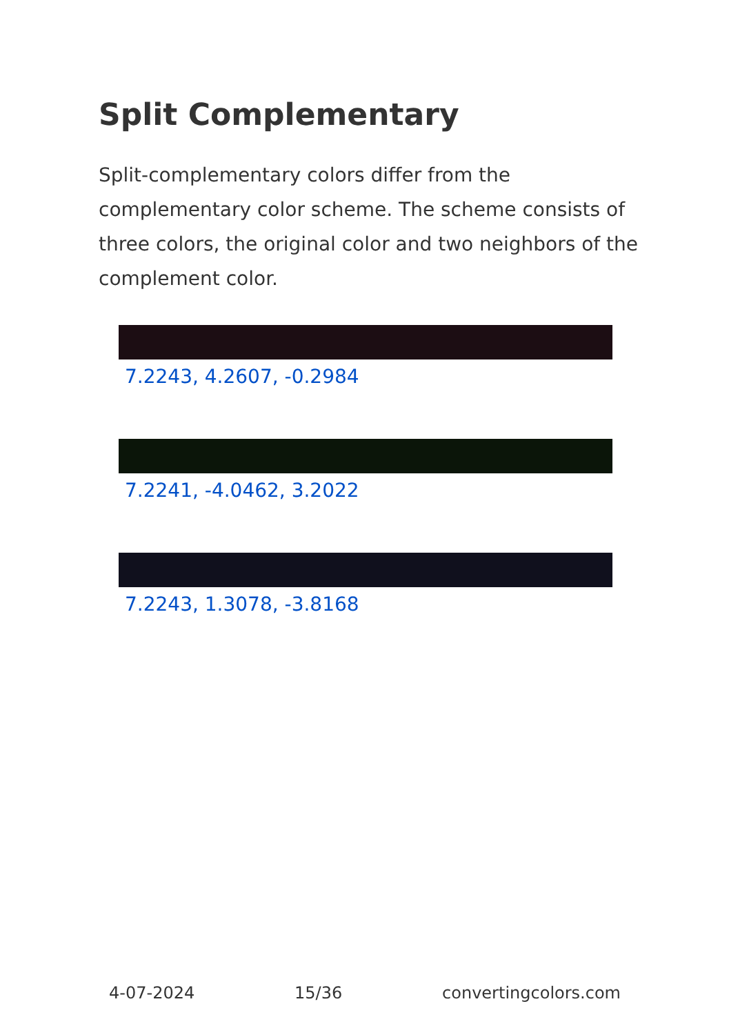Split Complementary
Split-complementary colors differ from the complementary color scheme. The scheme consists of three colors, the original color and two neighbors of the complement color.
7.2243, 4.2607, -0.2984
7.2241, -4.0462, 3.2022
7.2243, 1.3078, -3.8168
4-07-2024 15/36 convertingcolors.com